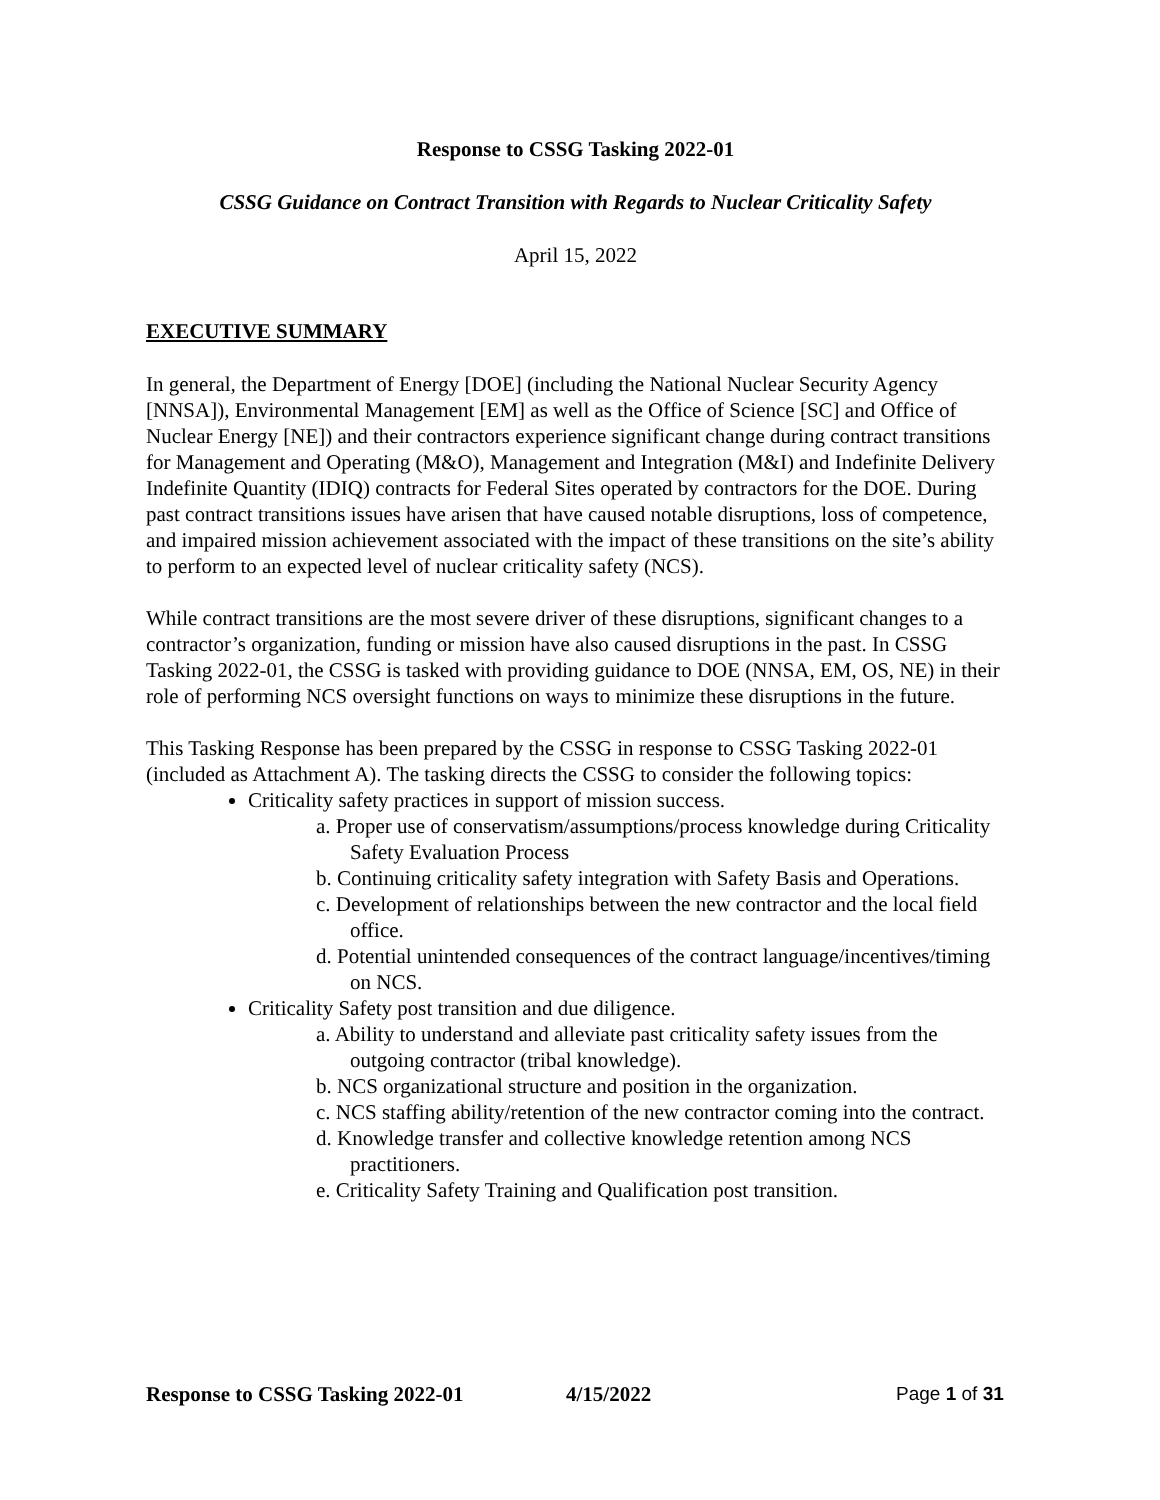Response to CSSG Tasking 2022-01
CSSG Guidance on Contract Transition with Regards to Nuclear Criticality Safety
April 15, 2022
EXECUTIVE SUMMARY
In general, the Department of Energy [DOE] (including the National Nuclear Security Agency [NNSA]), Environmental Management [EM] as well as the Office of Science [SC] and Office of Nuclear Energy [NE]) and their contractors experience significant change during contract transitions for Management and Operating (M&O), Management and Integration (M&I) and Indefinite Delivery Indefinite Quantity (IDIQ) contracts for Federal Sites operated by contractors for the DOE. During past contract transitions issues have arisen that have caused notable disruptions, loss of competence, and impaired mission achievement associated with the impact of these transitions on the site’s ability to perform to an expected level of nuclear criticality safety (NCS).
While contract transitions are the most severe driver of these disruptions, significant changes to a contractor’s organization, funding or mission have also caused disruptions in the past. In CSSG Tasking 2022-01, the CSSG is tasked with providing guidance to DOE (NNSA, EM, OS, NE) in their role of performing NCS oversight functions on ways to minimize these disruptions in the future.
This Tasking Response has been prepared by the CSSG in response to CSSG Tasking 2022-01 (included as Attachment A). The tasking directs the CSSG to consider the following topics:
Criticality safety practices in support of mission success.
a. Proper use of conservatism/assumptions/process knowledge during Criticality Safety Evaluation Process
b. Continuing criticality safety integration with Safety Basis and Operations.
c. Development of relationships between the new contractor and the local field office.
d. Potential unintended consequences of the contract language/incentives/timing on NCS.
Criticality Safety post transition and due diligence.
a. Ability to understand and alleviate past criticality safety issues from the outgoing contractor (tribal knowledge).
b. NCS organizational structure and position in the organization.
c. NCS staffing ability/retention of the new contractor coming into the contract.
d. Knowledge transfer and collective knowledge retention among NCS practitioners.
e. Criticality Safety Training and Qualification post transition.
Response to CSSG Tasking 2022-01 4/15/2022 Page 1 of 31